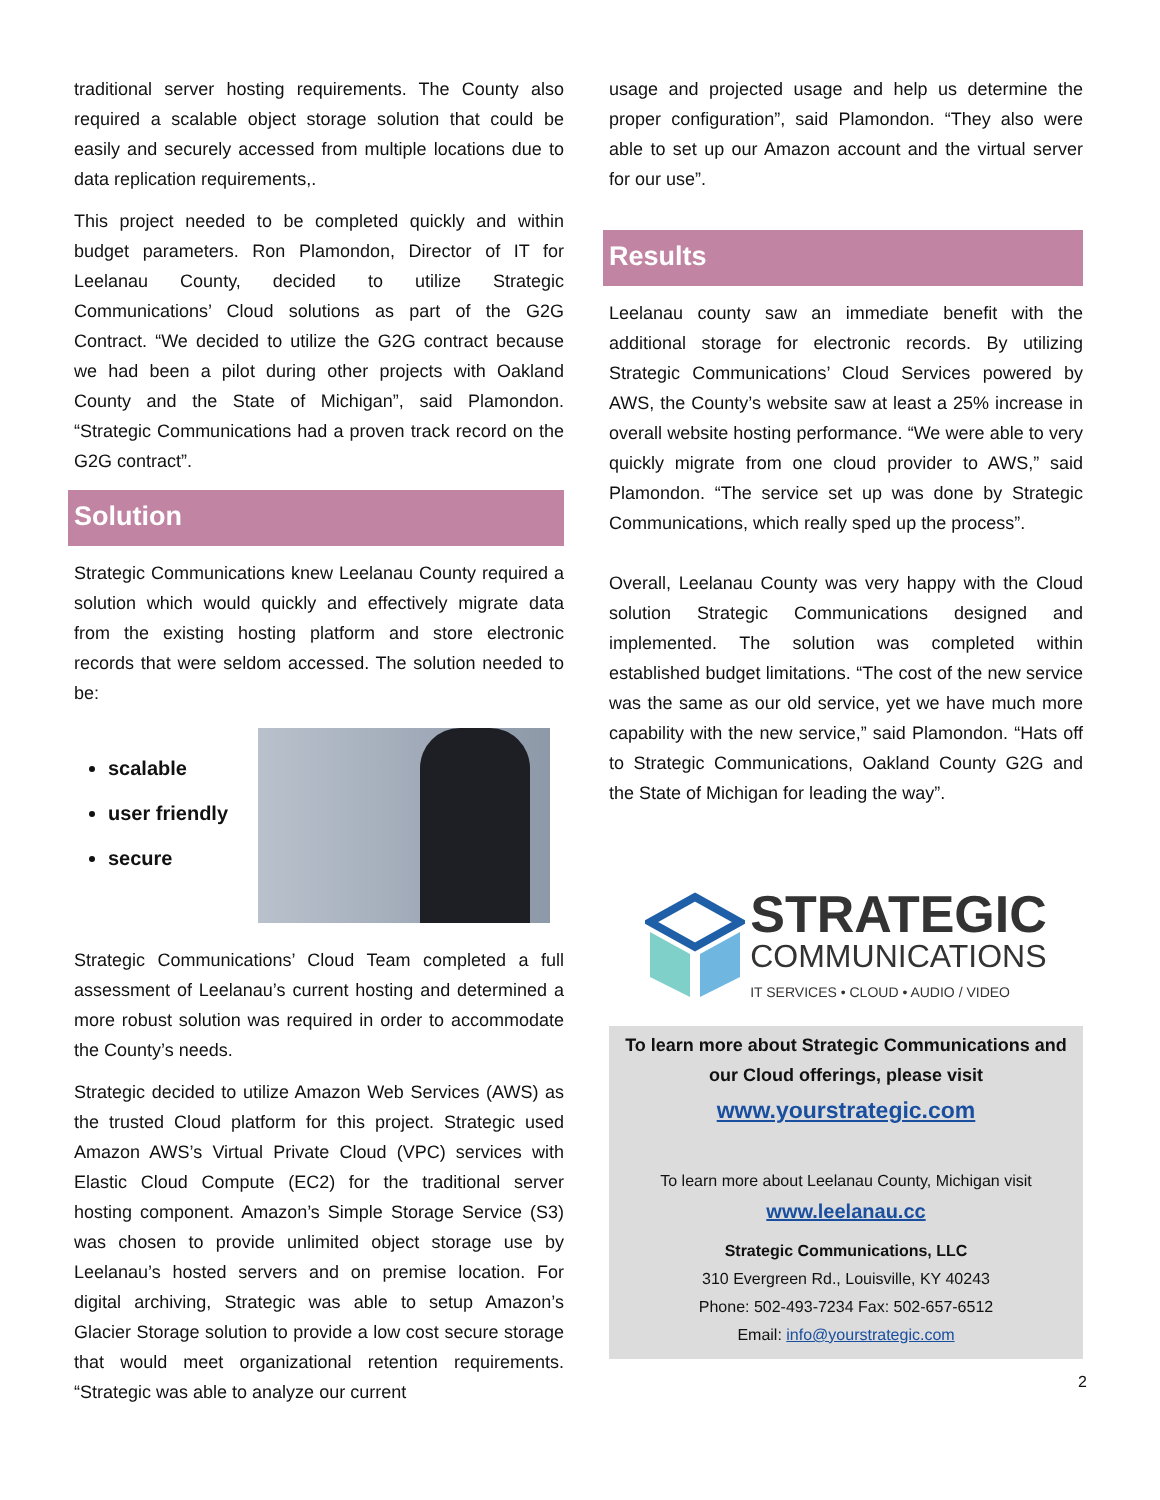traditional server hosting requirements. The County also required a scalable object storage solution that could be easily and securely accessed from multiple locations due to data replication requirements,.
This project needed to be completed quickly and within budget parameters. Ron Plamondon, Director of IT for Leelanau County, decided to utilize Strategic Communications’ Cloud solutions as part of the G2G Contract. “We decided to utilize the G2G contract because we had been a pilot during other projects with Oakland County and the State of Michigan”, said Plamondon. “Strategic Communications had a proven track record on the G2G contract”.
Solution
Strategic Communications knew Leelanau County required a solution which would quickly and effectively migrate data from the existing hosting platform and store electronic records that were seldom accessed. The solution needed to be:
scalable
user friendly
secure
Strategic Communications’ Cloud Team completed a full assessment of Leelanau’s current hosting and determined a more robust solution was required in order to accommodate the County’s needs.
Strategic decided to utilize Amazon Web Services (AWS) as the trusted Cloud platform for this project. Strategic used Amazon AWS’s Virtual Private Cloud (VPC) services with Elastic Cloud Compute (EC2) for the traditional server hosting component. Amazon’s Simple Storage Service (S3) was chosen to provide unlimited object storage use by Leelanau’s hosted servers and on premise location. For digital archiving, Strategic was able to setup Amazon’s Glacier Storage solution to provide a low cost secure storage that would meet organizational retention requirements. “Strategic was able to analyze our current
usage and projected usage and help us determine the proper configuration”, said Plamondon. “They also were able to set up our Amazon account and the virtual server for our use”.
Results
Leelanau county saw an immediate benefit with the additional storage for electronic records. By utilizing Strategic Communications’ Cloud Services powered by AWS, the County’s website saw at least a 25% increase in overall website hosting performance. “We were able to very quickly migrate from one cloud provider to AWS,” said Plamondon. “The service set up was done by Strategic Communications, which really sped up the process”.
Overall, Leelanau County was very happy with the Cloud solution Strategic Communications designed and implemented. The solution was completed within established budget limitations. “The cost of the new service was the same as our old service, yet we have much more capability with the new service,” said Plamondon. “Hats off to Strategic Communications, Oakland County G2G and the State of Michigan for leading the way”.
STRATEGIC
COMMUNICATIONS
IT SERVICES • CLOUD • AUDIO / VIDEO
To learn more about Strategic Communications and our Cloud offerings, please visit
www.yourstrategic.com
To learn more about Leelanau County, Michigan visit
www.leelanau.cc
Strategic Communications, LLC
310 Evergreen Rd., Louisville, KY 40243
Phone: 502-493-7234 Fax: 502-657-6512
Email: info@yourstrategic.com
2